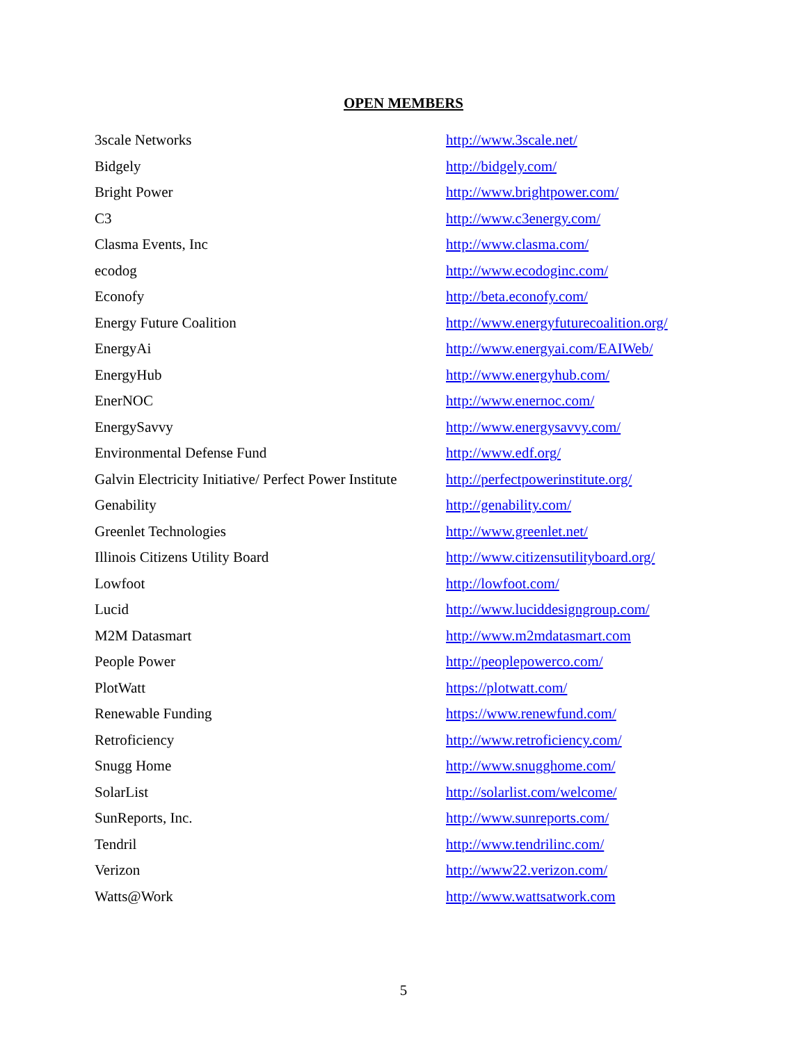OPEN MEMBERS
| 3scale Networks | http://www.3scale.net/ |
| Bidgely | http://bidgely.com/ |
| Bright Power | http://www.brightpower.com/ |
| C3 | http://www.c3energy.com/ |
| Clasma Events, Inc | http://www.clasma.com/ |
| ecodog | http://www.ecodoginc.com/ |
| Econofy | http://beta.econofy.com/ |
| Energy Future Coalition | http://www.energyfuturecoalition.org/ |
| EnergyAi | http://www.energyai.com/EAIWeb/ |
| EnergyHub | http://www.energyhub.com/ |
| EnerNOC | http://www.enernoc.com/ |
| EnergySavvy | http://www.energysavvy.com/ |
| Environmental Defense Fund | http://www.edf.org/ |
| Galvin Electricity Initiative/ Perfect Power Institute | http://perfectpowerinstitute.org/ |
| Genability | http://genability.com/ |
| Greenlet Technologies | http://www.greenlet.net/ |
| Illinois Citizens Utility Board | http://www.citizensutilityboard.org/ |
| Lowfoot | http://lowfoot.com/ |
| Lucid | http://www.luciddesigngroup.com/ |
| M2M Datasmart | http://www.m2mdatasmart.com |
| People Power | http://peoplepowerco.com/ |
| PlotWatt | https://plotwatt.com/ |
| Renewable Funding | https://www.renewfund.com/ |
| Retroficiency | http://www.retroficiency.com/ |
| Snugg Home | http://www.snugghome.com/ |
| SolarList | http://solarlist.com/welcome/ |
| SunReports, Inc. | http://www.sunreports.com/ |
| Tendril | http://www.tendrilinc.com/ |
| Verizon | http://www22.verizon.com/ |
| Watts@Work | http://www.wattsatwork.com |
5